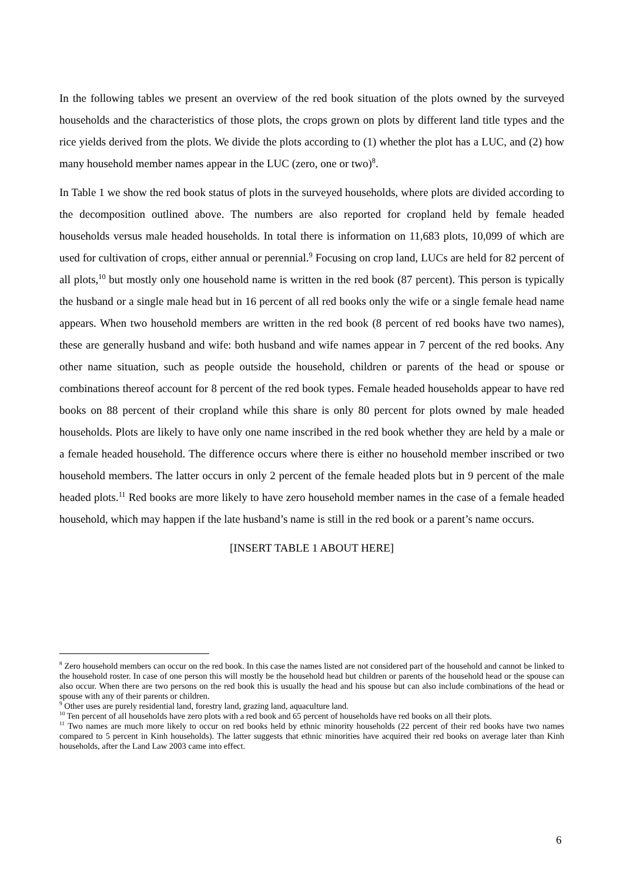In the following tables we present an overview of the red book situation of the plots owned by the surveyed households and the characteristics of those plots, the crops grown on plots by different land title types and the rice yields derived from the plots. We divide the plots according to (1) whether the plot has a LUC, and (2) how many household member names appear in the LUC (zero, one or two)<sup>8</sup>.
In Table 1 we show the red book status of plots in the surveyed households, where plots are divided according to the decomposition outlined above. The numbers are also reported for cropland held by female headed households versus male headed households. In total there is information on 11,683 plots, 10,099 of which are used for cultivation of crops, either annual or perennial.<sup>9</sup> Focusing on crop land, LUCs are held for 82 percent of all plots,<sup>10</sup> but mostly only one household name is written in the red book (87 percent). This person is typically the husband or a single male head but in 16 percent of all red books only the wife or a single female head name appears. When two household members are written in the red book (8 percent of red books have two names), these are generally husband and wife: both husband and wife names appear in 7 percent of the red books. Any other name situation, such as people outside the household, children or parents of the head or spouse or combinations thereof account for 8 percent of the red book types. Female headed households appear to have red books on 88 percent of their cropland while this share is only 80 percent for plots owned by male headed households. Plots are likely to have only one name inscribed in the red book whether they are held by a male or a female headed household. The difference occurs where there is either no household member inscribed or two household members. The latter occurs in only 2 percent of the female headed plots but in 9 percent of the male headed plots.<sup>11</sup> Red books are more likely to have zero household member names in the case of a female headed household, which may happen if the late husband’s name is still in the red book or a parent’s name occurs.
[INSERT TABLE 1 ABOUT HERE]
<sup>8</sup> Zero household members can occur on the red book. In this case the names listed are not considered part of the household and cannot be linked to the household roster. In case of one person this will mostly be the household head but children or parents of the household head or the spouse can also occur. When there are two persons on the red book this is usually the head and his spouse but can also include combinations of the head or spouse with any of their parents or children.
<sup>9</sup> Other uses are purely residential land, forestry land, grazing land, aquaculture land.
<sup>10</sup> Ten percent of all households have zero plots with a red book and 65 percent of households have red books on all their plots.
<sup>11</sup> Two names are much more likely to occur on red books held by ethnic minority households (22 percent of their red books have two names compared to 5 percent in Kinh households). The latter suggests that ethnic minorities have acquired their red books on average later than Kinh households, after the Land Law 2003 came into effect.
6